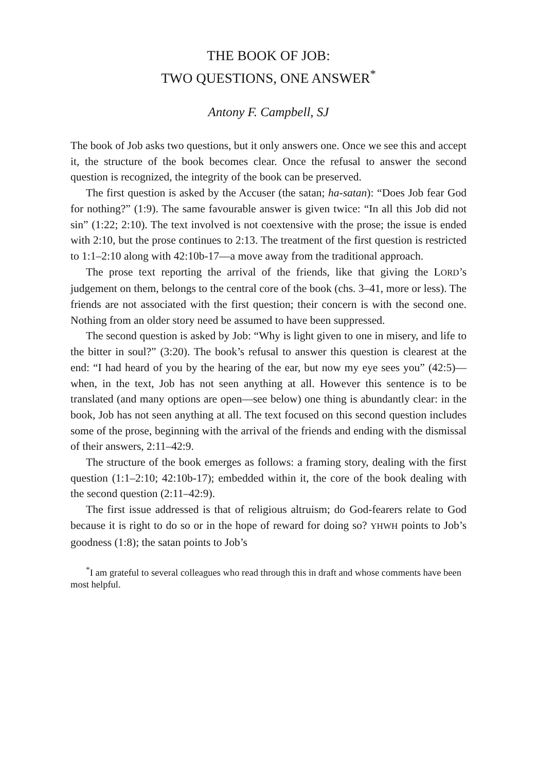THE BOOK OF JOB:
TWO QUESTIONS, ONE ANSWER<sup>*</sup>
Antony F. Campbell, SJ
The book of Job asks two questions, but it only answers one. Once we see this and accept it, the structure of the book becomes clear. Once the refusal to answer the second question is recognized, the integrity of the book can be preserved.
The first question is asked by the Accuser (the satan; ha-satan): “Does Job fear God for nothing?” (1:9). The same favourable answer is given twice: “In all this Job did not sin” (1:22; 2:10). The text involved is not coextensive with the prose; the issue is ended with 2:10, but the prose continues to 2:13. The treatment of the first question is restricted to 1:1–2:10 along with 42:10b-17—a move away from the traditional approach.
The prose text reporting the arrival of the friends, like that giving the LORD’s judgement on them, belongs to the central core of the book (chs. 3–41, more or less). The friends are not associated with the first question; their concern is with the second one. Nothing from an older story need be assumed to have been suppressed.
The second question is asked by Job: “Why is light given to one in misery, and life to the bitter in soul?” (3:20). The book’s refusal to answer this question is clearest at the end: “I had heard of you by the hearing of the ear, but now my eye sees you” (42:5)—when, in the text, Job has not seen anything at all. However this sentence is to be translated (and many options are open—see below) one thing is abundantly clear: in the book, Job has not seen anything at all. The text focused on this second question includes some of the prose, beginning with the arrival of the friends and ending with the dismissal of their answers, 2:11–42:9.
The structure of the book emerges as follows: a framing story, dealing with the first question (1:1–2:10; 42:10b-17); embedded within it, the core of the book dealing with the second question (2:11–42:9).
The first issue addressed is that of religious altruism; do God-fearers relate to God because it is right to do so or in the hope of reward for doing so? YHWH points to Job’s goodness (1:8); the satan points to Job’s
<sup>*</sup> I am grateful to several colleagues who read through this in draft and whose comments have been most helpful.